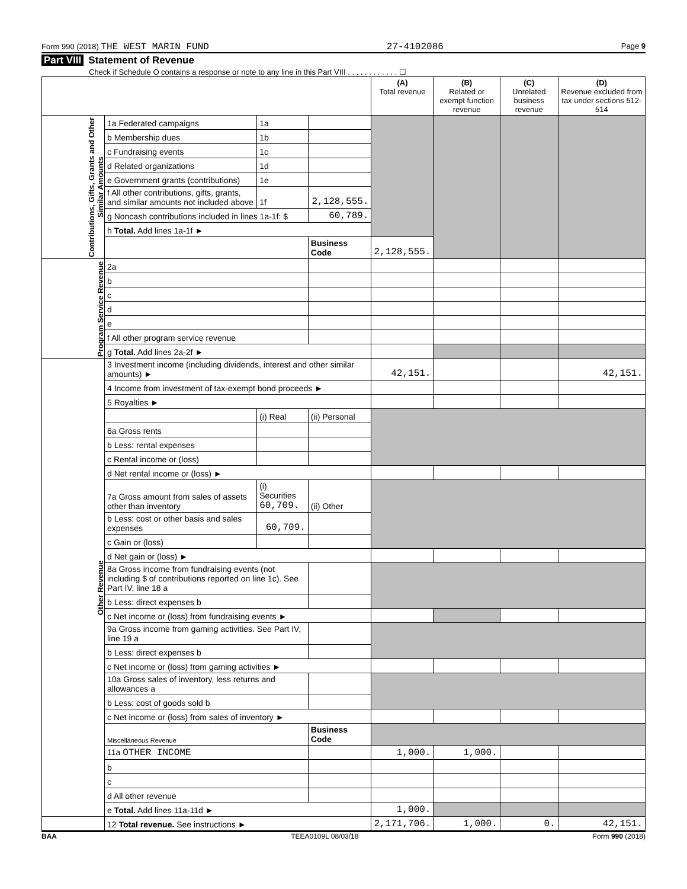Form 990 (2018) THE WEST MARIN FUND
27-4102086
Page 9
Part VIII Statement of Revenue
Check if Schedule O contains a response or note to any line in this Part VIII . . . . . . . . . . . . ☐
| | | | | (A) Total revenue | (B) Related or exempt function revenue | (C) Unrelated business revenue | (D) Revenue excluded from tax under sections 512-514 |
| --- | --- | --- | --- | --- | --- | --- | --- |
| Contributions, Gifts, Grants and Other Similar Amounts | 1a Federated campaigns | 1a | | | | | |
| | b Membership dues | 1b | | | | | |
| | c Fundraising events | 1c | | | | | |
| | d Related organizations | 1d | | | | | |
| | e Government grants (contributions) | 1e | | | | | |
| | f All other contributions, gifts, grants, and similar amounts not included above | 1f | 2,128,555. | | | | |
| | g Noncash contributions included in lines 1a-1f: $ | | 60,789. | | | | |
| | h Total. Add lines 1a-1f ► | | | | | | |
| | | | Business Code | 2,128,555. | | | |
| Program Service Revenue | 2a | | | | | | |
| | b | | | | | | |
| | c | | | | | | |
| | d | | | | | | |
| | e | | | | | | |
| | f All other program service revenue | | | | | | |
| | g Total. Add lines 2a-2f ► | | | | | | |
| Other Revenue | 3 Investment income (including dividends, interest and other similar amounts) ► | | | 42,151. | | | 42,151. |
| | 4 Income from investment of tax-exempt bond proceeds ► | | | | | | |
| | 5 Royalties ► | | | | | | |
| | | (i) Real | (ii) Personal | | | | |
| | 6a Gross rents | | | | | | |
| | b Less: rental expenses | | | | | | |
| | c Rental income or (loss) | | | | | | |
| | d Net rental income or (loss) ► | | | | | | |
| | 7a Gross amount from sales of assets other than inventory | (i) Securities 60,709. | (ii) Other | | | | |
| | b Less: cost or other basis and sales expenses | 60,709. | | | | | |
| | c Gain or (loss) | | | | | | |
| | d Net gain or (loss) ► | | | | | | |
| | 8a Gross income from fundraising events (not including $ of contributions reported on line 1c). See Part IV, line 18 a | | | | | | |
| | b Less: direct expenses b | | | | | | |
| | c Net income or (loss) from fundraising events ► | | | | | | |
| | 9a Gross income from gaming activities. See Part IV, line 19 a | | | | | | |
| | b Less: direct expenses b | | | | | | |
| | c Net income or (loss) from gaming activities ► | | | | | | |
| | 10a Gross sales of inventory, less returns and allowances a | | | | | | |
| | b Less: cost of goods sold b | | | | | | |
| | c Net income or (loss) from sales of inventory ► | | | | | | |
| | Miscellaneous Revenue | | Business Code | | | | |
| | 11a OTHER INCOME | | | 1,000. | 1,000. | | |
| | b | | | | | | |
| | c | | | | | | |
| | d All other revenue | | | | | | |
| | e Total. Add lines 11a-11d ► | | | 1,000. | | | |
| | 12 Total revenue. See instructions ► | | | 2,171,706. | 1,000. | 0. | 42,151. |
BAA TEEA0109L 08/03/18 Form 990 (2018)